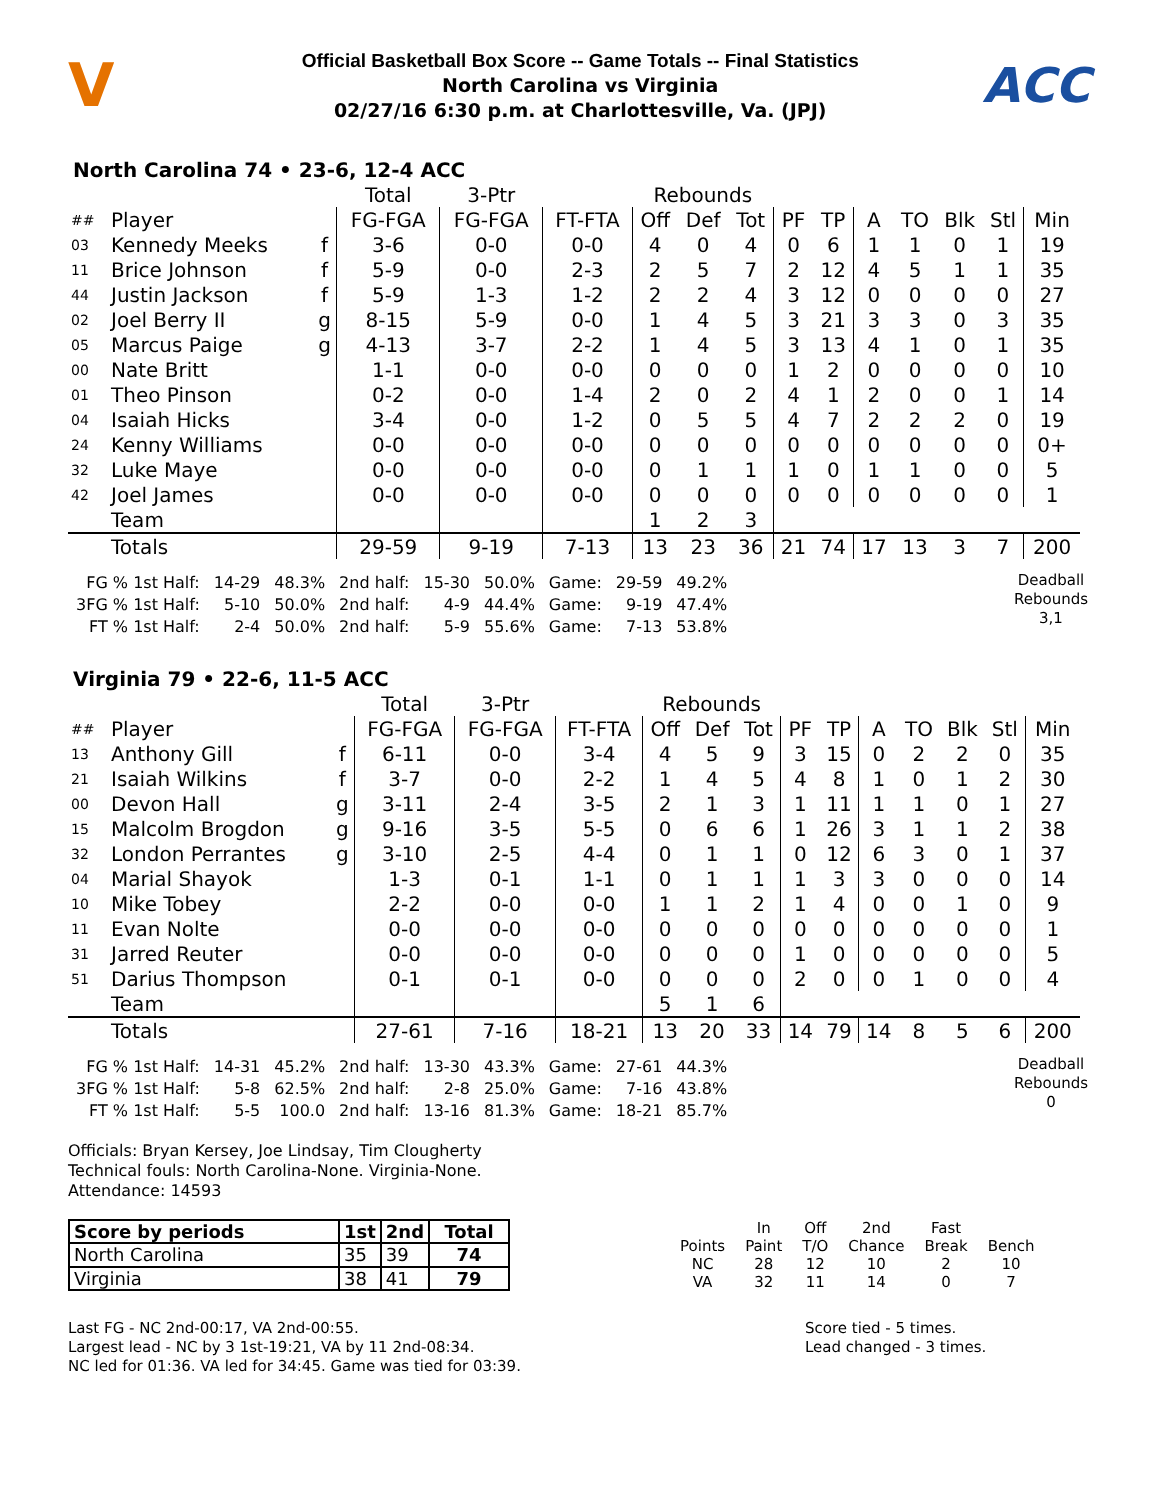V
Official Basketball Box Score -- Game Totals -- Final Statistics
North Carolina vs Virginia
02/27/16 6:30 p.m. at Charlottesville, Va. (JPJ)
ACC
North Carolina 74 • 23-6, 12-4 ACC
| | | | Total | 3-Ptr | | Rebounds | | | | | | | | | |
| ## | Player | | FG-FGA | FG-FGA | FT-FTA | Off | Def | Tot | PF | TP | A | TO | Blk | Stl | Min |
| 03 | Kennedy Meeks | f | 3-6 | 0-0 | 0-0 | 4 | 0 | 4 | 0 | 6 | 1 | 1 | 0 | 1 | 19 |
| 11 | Brice Johnson | f | 5-9 | 0-0 | 2-3 | 2 | 5 | 7 | 2 | 12 | 4 | 5 | 1 | 1 | 35 |
| 44 | Justin Jackson | f | 5-9 | 1-3 | 1-2 | 2 | 2 | 4 | 3 | 12 | 0 | 0 | 0 | 0 | 27 |
| 02 | Joel Berry II | g | 8-15 | 5-9 | 0-0 | 1 | 4 | 5 | 3 | 21 | 3 | 3 | 0 | 3 | 35 |
| 05 | Marcus Paige | g | 4-13 | 3-7 | 2-2 | 1 | 4 | 5 | 3 | 13 | 4 | 1 | 0 | 1 | 35 |
| 00 | Nate Britt | | 1-1 | 0-0 | 0-0 | 0 | 0 | 0 | 1 | 2 | 0 | 0 | 0 | 0 | 10 |
| 01 | Theo Pinson | | 0-2 | 0-0 | 1-4 | 2 | 0 | 2 | 4 | 1 | 2 | 0 | 0 | 1 | 14 |
| 04 | Isaiah Hicks | | 3-4 | 0-0 | 1-2 | 0 | 5 | 5 | 4 | 7 | 2 | 2 | 2 | 0 | 19 |
| 24 | Kenny Williams | | 0-0 | 0-0 | 0-0 | 0 | 0 | 0 | 0 | 0 | 0 | 0 | 0 | 0 | 0+ |
| 32 | Luke Maye | | 0-0 | 0-0 | 0-0 | 0 | 1 | 1 | 1 | 0 | 1 | 1 | 0 | 0 | 5 |
| 42 | Joel James | | 0-0 | 0-0 | 0-0 | 0 | 0 | 0 | 0 | 0 | 0 | 0 | 0 | 0 | 1 |
| | Team | | | | | 1 | 2 | 3 | | | | | | | |
| | Totals | | 29-59 | 9-19 | 7-13 | 13 | 23 | 36 | 21 | 74 | 17 | 13 | 3 | 7 | 200 |
| FG % 1st Half: | 14-29 | 48.3% | 2nd half: | 15-30 | 50.0% | Game: | 29-59 | 49.2% |
| 3FG % 1st Half: | 5-10 | 50.0% | 2nd half: | 4-9 | 44.4% | Game: | 9-19 | 47.4% |
| FT % 1st Half: | 2-4 | 50.0% | 2nd half: | 5-9 | 55.6% | Game: | 7-13 | 53.8% |
Deadball
Rebounds
3,1
Virginia 79 • 22-6, 11-5 ACC
| | | | Total | 3-Ptr | | Rebounds | | | | | | | | | |
| ## | Player | | FG-FGA | FG-FGA | FT-FTA | Off | Def | Tot | PF | TP | A | TO | Blk | Stl | Min |
| 13 | Anthony Gill | f | 6-11 | 0-0 | 3-4 | 4 | 5 | 9 | 3 | 15 | 0 | 2 | 2 | 0 | 35 |
| 21 | Isaiah Wilkins | f | 3-7 | 0-0 | 2-2 | 1 | 4 | 5 | 4 | 8 | 1 | 0 | 1 | 2 | 30 |
| 00 | Devon Hall | g | 3-11 | 2-4 | 3-5 | 2 | 1 | 3 | 1 | 11 | 1 | 1 | 0 | 1 | 27 |
| 15 | Malcolm Brogdon | g | 9-16 | 3-5 | 5-5 | 0 | 6 | 6 | 1 | 26 | 3 | 1 | 1 | 2 | 38 |
| 32 | London Perrantes | g | 3-10 | 2-5 | 4-4 | 0 | 1 | 1 | 0 | 12 | 6 | 3 | 0 | 1 | 37 |
| 04 | Marial Shayok | | 1-3 | 0-1 | 1-1 | 0 | 1 | 1 | 1 | 3 | 3 | 0 | 0 | 0 | 14 |
| 10 | Mike Tobey | | 2-2 | 0-0 | 0-0 | 1 | 1 | 2 | 1 | 4 | 0 | 0 | 1 | 0 | 9 |
| 11 | Evan Nolte | | 0-0 | 0-0 | 0-0 | 0 | 0 | 0 | 0 | 0 | 0 | 0 | 0 | 0 | 1 |
| 31 | Jarred Reuter | | 0-0 | 0-0 | 0-0 | 0 | 0 | 0 | 1 | 0 | 0 | 0 | 0 | 0 | 5 |
| 51 | Darius Thompson | | 0-1 | 0-1 | 0-0 | 0 | 0 | 0 | 2 | 0 | 0 | 1 | 0 | 0 | 4 |
| | Team | | | | | 5 | 1 | 6 | | | | | | | |
| | Totals | | 27-61 | 7-16 | 18-21 | 13 | 20 | 33 | 14 | 79 | 14 | 8 | 5 | 6 | 200 |
| FG % 1st Half: | 14-31 | 45.2% | 2nd half: | 13-30 | 43.3% | Game: | 27-61 | 44.3% |
| 3FG % 1st Half: | 5-8 | 62.5% | 2nd half: | 2-8 | 25.0% | Game: | 7-16 | 43.8% |
| FT % 1st Half: | 5-5 | 100.0 | 2nd half: | 13-16 | 81.3% | Game: | 18-21 | 85.7% |
Deadball
Rebounds
0
Officials: Bryan Kersey, Joe Lindsay, Tim Clougherty
Technical fouls: North Carolina-None. Virginia-None.
Attendance: 14593
| Score by periods | 1st | 2nd | Total |
| North Carolina | 35 | 39 | 74 |
| Virginia | 38 | 41 | 79 |
| | In | Off | 2nd | Fast | |
| Points | Paint | T/O | Chance | Break | Bench |
| NC | 28 | 12 | 10 | 2 | 10 |
| VA | 32 | 11 | 14 | 0 | 7 |
Last FG - NC 2nd-00:17, VA 2nd-00:55.
Largest lead - NC by 3 1st-19:21, VA by 11 2nd-08:34.
NC led for 01:36. VA led for 34:45. Game was tied for 03:39.
Score tied - 5 times.
Lead changed - 3 times.